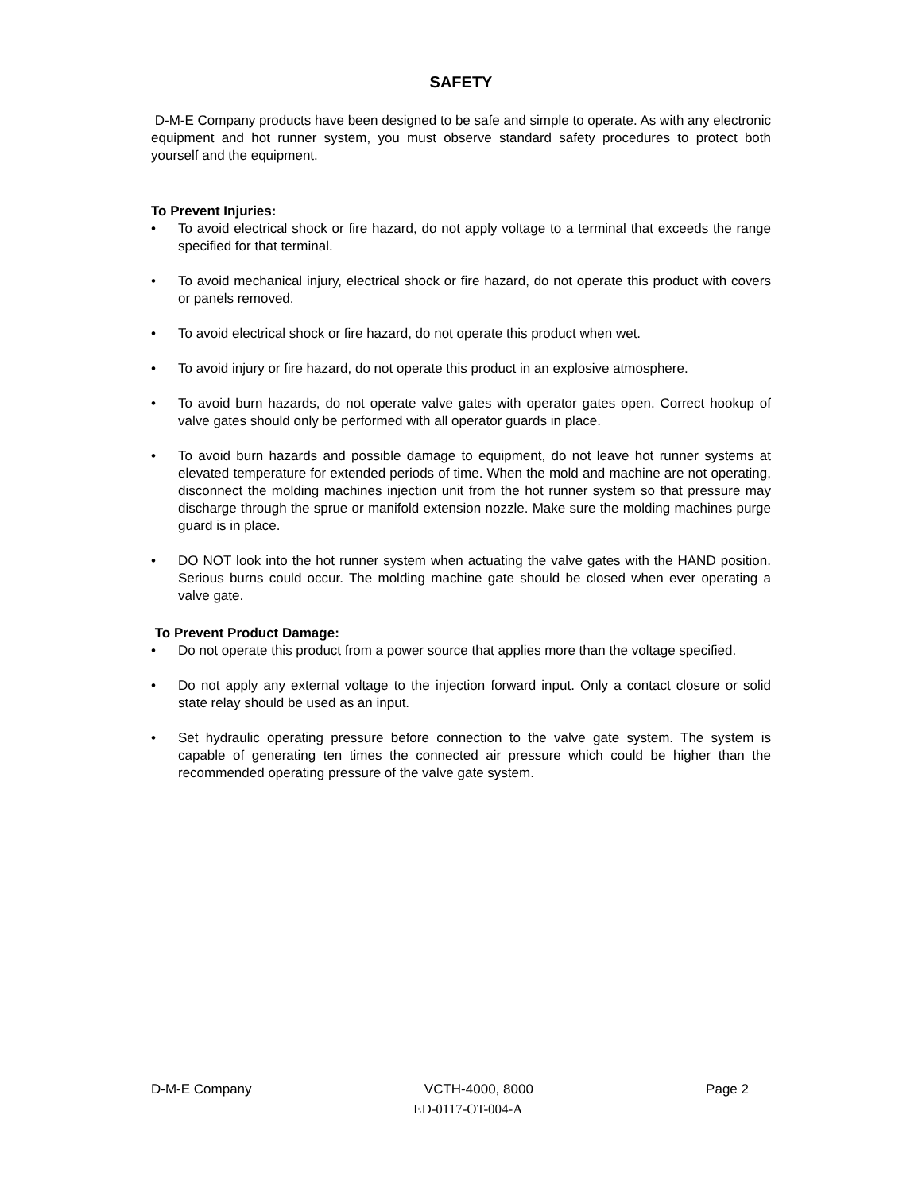SAFETY
D-M-E Company products have been designed to be safe and simple to operate. As with any electronic equipment and hot runner system, you must observe standard safety procedures to protect both yourself and the equipment.
To Prevent Injuries:
• To avoid electrical shock or fire hazard, do not apply voltage to a terminal that exceeds the range specified for that terminal.
• To avoid mechanical injury, electrical shock or fire hazard, do not operate this product with covers or panels removed.
• To avoid electrical shock or fire hazard, do not operate this product when wet.
• To avoid injury or fire hazard, do not operate this product in an explosive atmosphere.
• To avoid burn hazards, do not operate valve gates with operator gates open. Correct hookup of valve gates should only be performed with all operator guards in place.
• To avoid burn hazards and possible damage to equipment, do not leave hot runner systems at elevated temperature for extended periods of time. When the mold and machine are not operating, disconnect the molding machines injection unit from the hot runner system so that pressure may discharge through the sprue or manifold extension nozzle. Make sure the molding machines purge guard is in place.
• DO NOT look into the hot runner system when actuating the valve gates with the HAND position. Serious burns could occur. The molding machine gate should be closed when ever operating a valve gate.
To Prevent Product Damage:
• Do not operate this product from a power source that applies more than the voltage specified.
• Do not apply any external voltage to the injection forward input. Only a contact closure or solid state relay should be used as an input.
• Set hydraulic operating pressure before connection to the valve gate system. The system is capable of generating ten times the connected air pressure which could be higher than the recommended operating pressure of the valve gate system.
D-M-E Company VCTH-4000, 8000 Page 2
ED-0117-OT-004-A